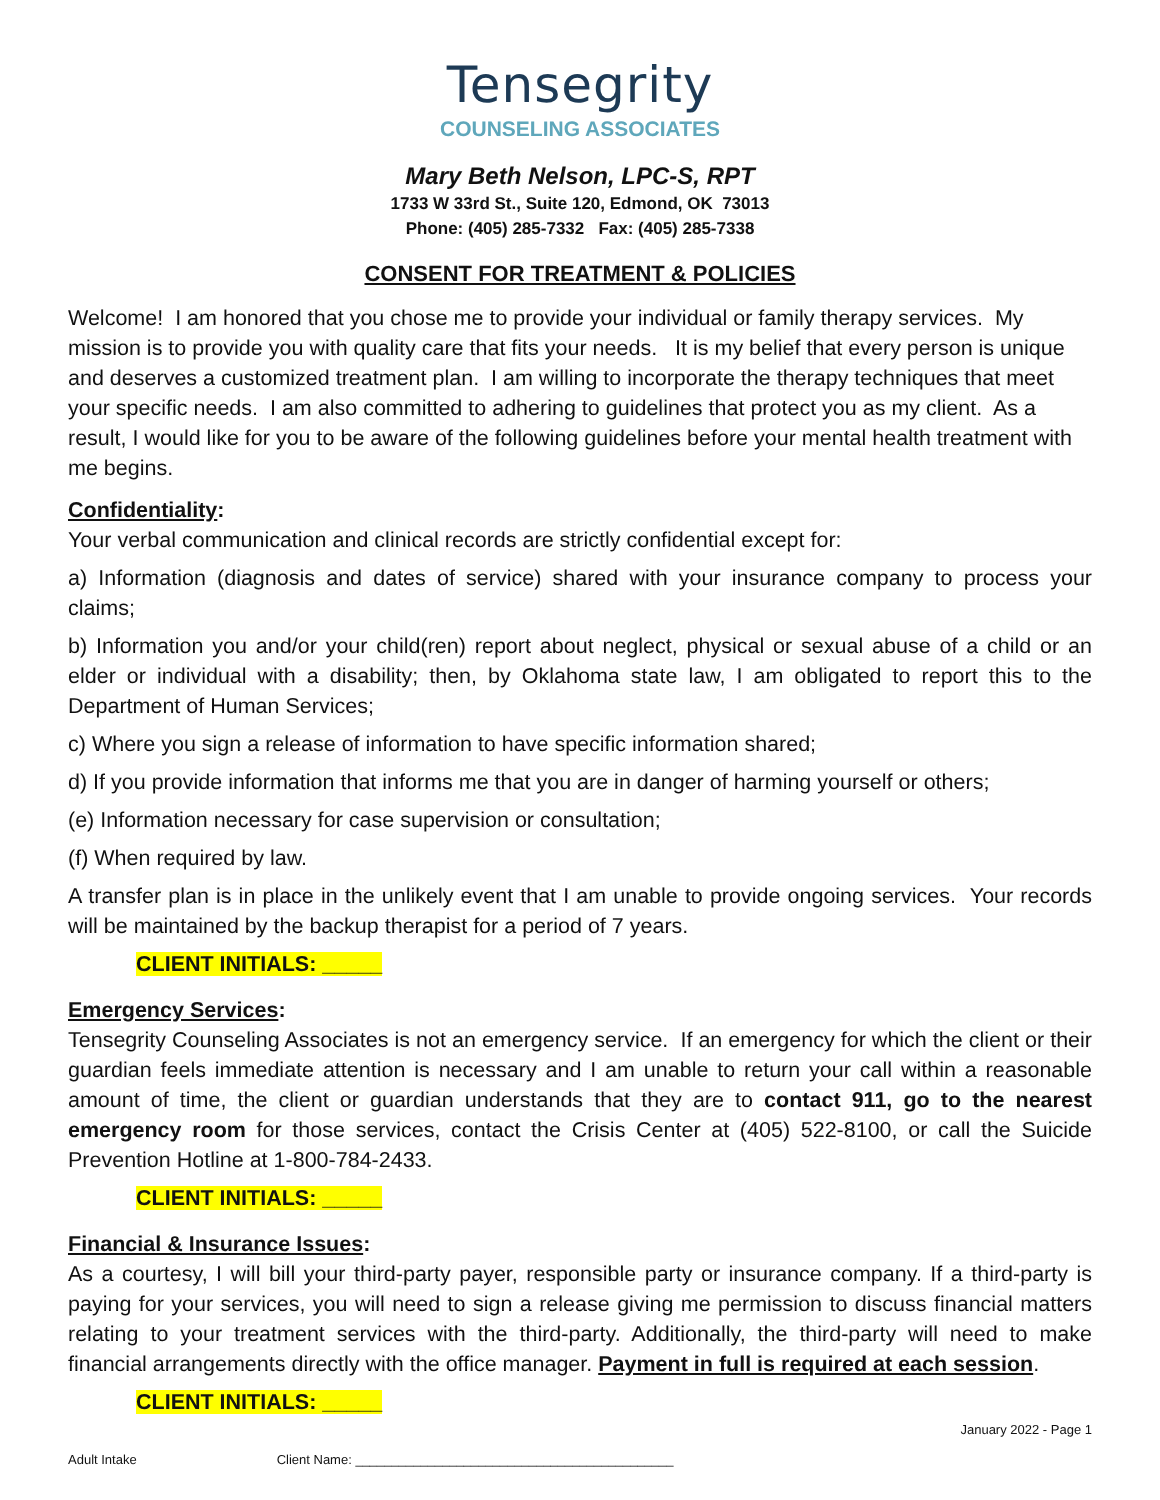Tensegrity
COUNSELING ASSOCIATES
Mary Beth Nelson, LPC-S, RPT
1733 W 33rd St., Suite 120, Edmond, OK 73013
Phone: (405) 285-7332 Fax: (405) 285-7338
CONSENT FOR TREATMENT & POLICIES
Welcome! I am honored that you chose me to provide your individual or family therapy services. My mission is to provide you with quality care that fits your needs. It is my belief that every person is unique and deserves a customized treatment plan. I am willing to incorporate the therapy techniques that meet your specific needs. I am also committed to adhering to guidelines that protect you as my client. As a result, I would like for you to be aware of the following guidelines before your mental health treatment with me begins.
Confidentiality:
Your verbal communication and clinical records are strictly confidential except for:
a) Information (diagnosis and dates of service) shared with your insurance company to process your claims;
b) Information you and/or your child(ren) report about neglect, physical or sexual abuse of a child or an elder or individual with a disability; then, by Oklahoma state law, I am obligated to report this to the Department of Human Services;
c) Where you sign a release of information to have specific information shared;
d) If you provide information that informs me that you are in danger of harming yourself or others;
(e) Information necessary for case supervision or consultation;
(f) When required by law.
A transfer plan is in place in the unlikely event that I am unable to provide ongoing services. Your records will be maintained by the backup therapist for a period of 7 years.
CLIENT INITIALS: _____
Emergency Services:
Tensegrity Counseling Associates is not an emergency service. If an emergency for which the client or their guardian feels immediate attention is necessary and I am unable to return your call within a reasonable amount of time, the client or guardian understands that they are to contact 911, go to the nearest emergency room for those services, contact the Crisis Center at (405) 522-8100, or call the Suicide Prevention Hotline at 1-800-784-2433.
CLIENT INITIALS: _____
Financial & Insurance Issues:
As a courtesy, I will bill your third-party payer, responsible party or insurance company. If a third-party is paying for your services, you will need to sign a release giving me permission to discuss financial matters relating to your treatment services with the third-party. Additionally, the third-party will need to make financial arrangements directly with the office manager. Payment in full is required at each session.
CLIENT INITIALS: _____
January 2022 - Page 1
Adult Intake Client Name: ____________________________________________